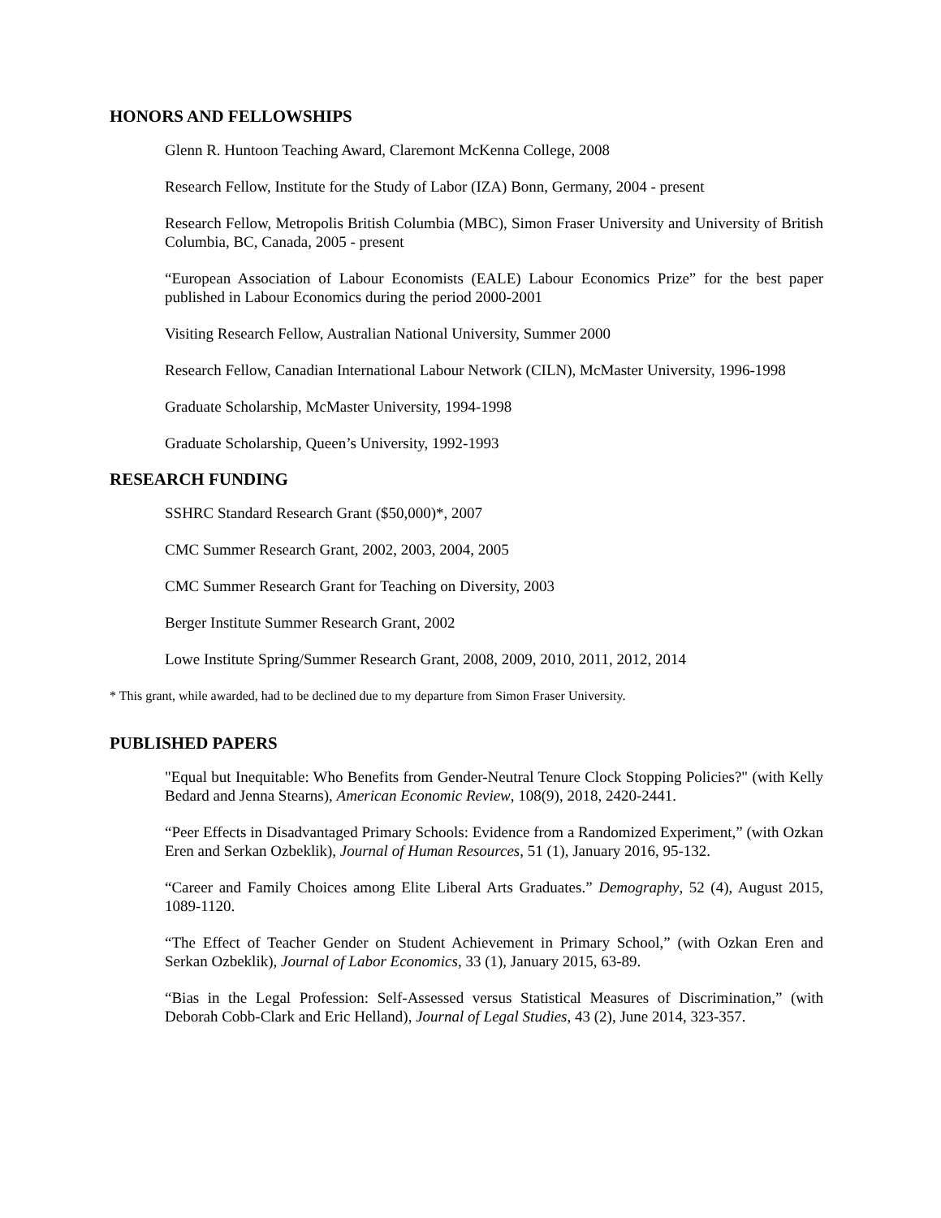HONORS AND FELLOWSHIPS
Glenn R. Huntoon Teaching Award, Claremont McKenna College, 2008
Research Fellow, Institute for the Study of Labor (IZA) Bonn, Germany, 2004 - present
Research Fellow, Metropolis British Columbia (MBC), Simon Fraser University and University of British Columbia, BC, Canada, 2005 - present
“European Association of Labour Economists (EALE) Labour Economics Prize” for the best paper published in Labour Economics during the period 2000-2001
Visiting Research Fellow, Australian National University, Summer 2000
Research Fellow, Canadian International Labour Network (CILN), McMaster University, 1996-1998
Graduate Scholarship, McMaster University, 1994-1998
Graduate Scholarship, Queen’s University, 1992-1993
RESEARCH FUNDING
SSHRC Standard Research Grant ($50,000)*, 2007
CMC Summer Research Grant, 2002, 2003, 2004, 2005
CMC Summer Research Grant for Teaching on Diversity, 2003
Berger Institute Summer Research Grant, 2002
Lowe Institute Spring/Summer Research Grant, 2008, 2009, 2010, 2011, 2012, 2014
* This grant, while awarded, had to be declined due to my departure from Simon Fraser University.
PUBLISHED PAPERS
"Equal but Inequitable: Who Benefits from Gender-Neutral Tenure Clock Stopping Policies?" (with Kelly Bedard and Jenna Stearns), American Economic Review, 108(9), 2018, 2420-2441.
“Peer Effects in Disadvantaged Primary Schools: Evidence from a Randomized Experiment,” (with Ozkan Eren and Serkan Ozbeklik), Journal of Human Resources, 51 (1), January 2016, 95-132.
“Career and Family Choices among Elite Liberal Arts Graduates.” Demography, 52 (4), August 2015, 1089-1120.
“The Effect of Teacher Gender on Student Achievement in Primary School,” (with Ozkan Eren and Serkan Ozbeklik), Journal of Labor Economics, 33 (1), January 2015, 63-89.
“Bias in the Legal Profession: Self-Assessed versus Statistical Measures of Discrimination,” (with Deborah Cobb-Clark and Eric Helland), Journal of Legal Studies, 43 (2), June 2014, 323-357.